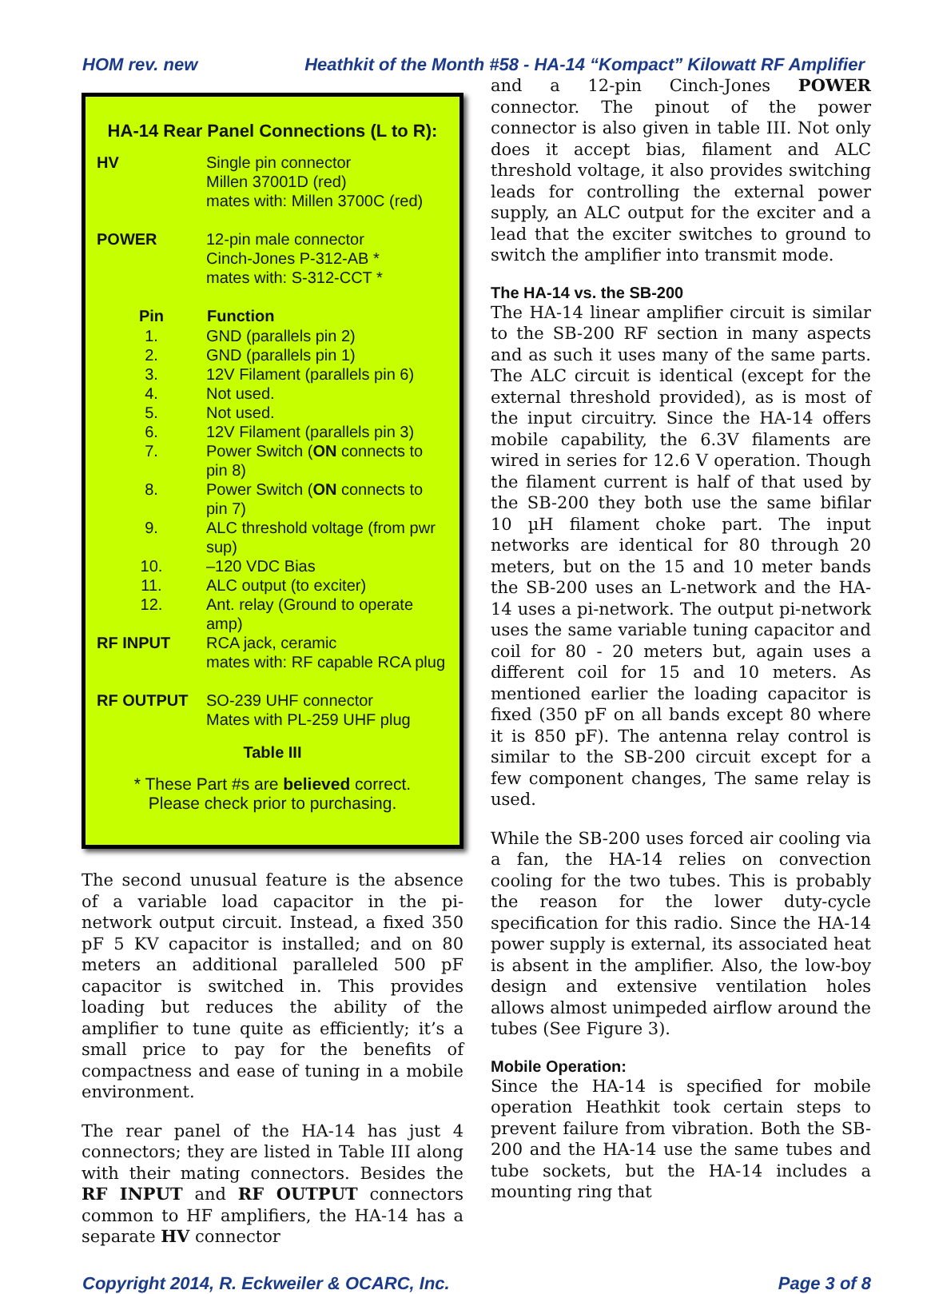HOM rev. new Heathkit of the Month #58 - HA-14 “Kompact” Kilowatt RF Amplifier
HA-14 Rear Panel Connections (L to R):
| HV | Single pin connector Millen 37001D (red) mates with: Millen 3700C (red) |
| POWER | 12-pin male connector Cinch-Jones P-312-AB * mates with: S-312-CCT * |
| Pin | Function |
| 1. | GND (parallels pin 2) |
| 2. | GND (parallels pin 1) |
| 3. | 12V Filament (parallels pin 6) |
| 4. | Not used. |
| 5. | Not used. |
| 6. | 12V Filament (parallels pin 3) |
| 7. | Power Switch ( ON connects to pin 8) |
| 8. | Power Switch ( ON connects to pin 7) |
| 9. | ALC threshold voltage (from pwr sup) |
| 10. | –120 VDC Bias |
| 11. | ALC output (to exciter) |
| 12. | Ant. relay (Ground to operate amp) |
| RF INPUT | RCA jack, ceramic mates with: RF capable RCA plug |
| RF OUTPUT | SO-239 UHF connector Mates with PL-259 UHF plug |
Table III
* These Part #s are believed correct.
Please check prior to purchasing.
The second unusual feature is the absence of a variable load capacitor in the pi-network output circuit. Instead, a fixed 350 pF 5 KV capacitor is installed; and on 80 meters an additional paralleled 500 pF capacitor is switched in. This provides loading but reduces the ability of the amplifier to tune quite as efficiently; it’s a small price to pay for the benefits of compactness and ease of tuning in a mobile environment.
The rear panel of the HA-14 has just 4 connectors; they are listed in Table III along with their mating connectors. Besides the RF INPUT and RF OUTPUT connectors common to HF amplifiers, the HA-14 has a separate HV connector
and a 12-pin Cinch-Jones POWER connector. The pinout of the power connector is also given in table III. Not only does it accept bias, filament and ALC threshold voltage, it also provides switching leads for controlling the external power supply, an ALC output for the exciter and a lead that the exciter switches to ground to switch the amplifier into transmit mode.
The HA-14 vs. the SB-200
The HA-14 linear amplifier circuit is similar to the SB-200 RF section in many aspects and as such it uses many of the same parts. The ALC circuit is identical (except for the external threshold provided), as is most of the input circuitry. Since the HA-14 offers mobile capability, the 6.3V filaments are wired in series for 12.6 V operation. Though the filament current is half of that used by the SB-200 they both use the same bifilar 10 µH filament choke part. The input networks are identical for 80 through 20 meters, but on the 15 and 10 meter bands the SB-200 uses an L-network and the HA-14 uses a pi-network. The output pi-network uses the same variable tuning capacitor and coil for 80 - 20 meters but, again uses a different coil for 15 and 10 meters. As mentioned earlier the loading capacitor is fixed (350 pF on all bands except 80 where it is 850 pF). The antenna relay control is similar to the SB-200 circuit except for a few component changes, The same relay is used.
While the SB-200 uses forced air cooling via a fan, the HA-14 relies on convection cooling for the two tubes. This is probably the reason for the lower duty-cycle specification for this radio. Since the HA-14 power supply is external, its associated heat is absent in the amplifier. Also, the low-boy design and extensive ventilation holes allows almost unimpeded airflow around the tubes (See Figure 3).
Mobile Operation:
Since the HA-14 is specified for mobile operation Heathkit took certain steps to prevent failure from vibration. Both the SB-200 and the HA-14 use the same tubes and tube sockets, but the HA-14 includes a mounting ring that
Copyright 2014, R. Eckweiler & OCARC, Inc. Page 3 of 8